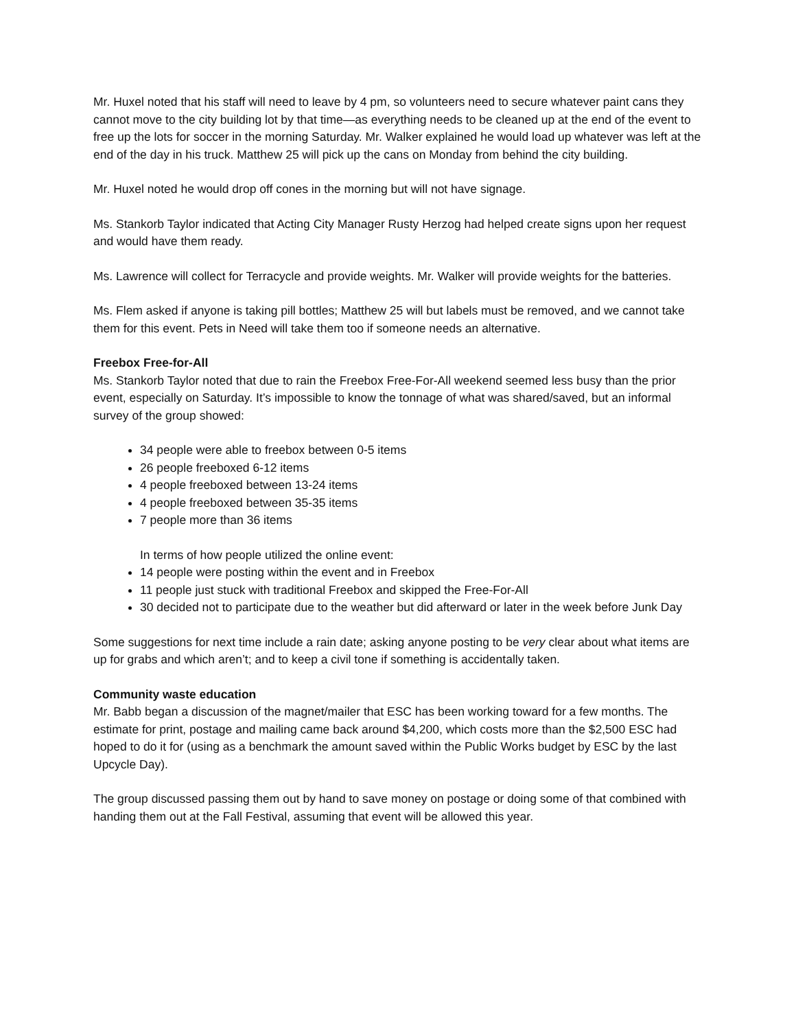Mr. Huxel noted that his staff will need to leave by 4 pm, so volunteers need to secure whatever paint cans they cannot move to the city building lot by that time—as everything needs to be cleaned up at the end of the event to free up the lots for soccer in the morning Saturday. Mr. Walker explained he would load up whatever was left at the end of the day in his truck. Matthew 25 will pick up the cans on Monday from behind the city building.
Mr. Huxel noted he would drop off cones in the morning but will not have signage.
Ms. Stankorb Taylor indicated that Acting City Manager Rusty Herzog had helped create signs upon her request and would have them ready.
Ms. Lawrence will collect for Terracycle and provide weights. Mr. Walker will provide weights for the batteries.
Ms. Flem asked if anyone is taking pill bottles; Matthew 25 will but labels must be removed, and we cannot take them for this event. Pets in Need will take them too if someone needs an alternative.
Freebox Free-for-All
Ms. Stankorb Taylor noted that due to rain the Freebox Free-For-All weekend seemed less busy than the prior event, especially on Saturday. It’s impossible to know the tonnage of what was shared/saved, but an informal survey of the group showed:
34 people were able to freebox between 0-5 items
26 people freeboxed 6-12 items
4 people freeboxed between 13-24 items
4 people freeboxed between 35-35 items
7 people more than 36 items
In terms of how people utilized the online event:
14 people were posting within the event and in Freebox
11 people just stuck with traditional Freebox and skipped the Free-For-All
30 decided not to participate due to the weather but did afterward or later in the week before Junk Day
Some suggestions for next time include a rain date; asking anyone posting to be very clear about what items are up for grabs and which aren’t; and to keep a civil tone if something is accidentally taken.
Community waste education
Mr. Babb began a discussion of the magnet/mailer that ESC has been working toward for a few months. The estimate for print, postage and mailing came back around $4,200, which costs more than the $2,500 ESC had hoped to do it for (using as a benchmark the amount saved within the Public Works budget by ESC by the last Upcycle Day).
The group discussed passing them out by hand to save money on postage or doing some of that combined with handing them out at the Fall Festival, assuming that event will be allowed this year.